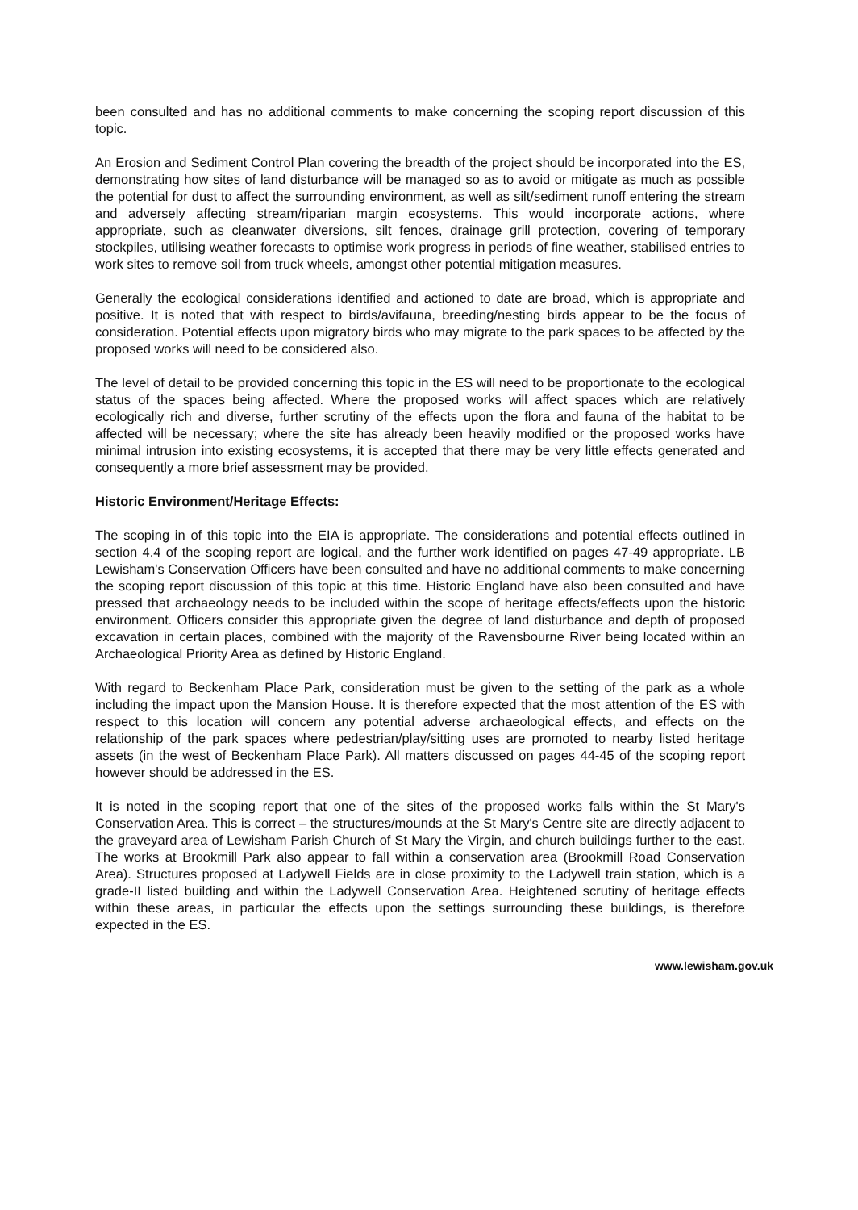been consulted and has no additional comments to make concerning the scoping report discussion of this topic.
An Erosion and Sediment Control Plan covering the breadth of the project should be incorporated into the ES, demonstrating how sites of land disturbance will be managed so as to avoid or mitigate as much as possible the potential for dust to affect the surrounding environment, as well as silt/sediment runoff entering the stream and adversely affecting stream/riparian margin ecosystems. This would incorporate actions, where appropriate, such as cleanwater diversions, silt fences, drainage grill protection, covering of temporary stockpiles, utilising weather forecasts to optimise work progress in periods of fine weather, stabilised entries to work sites to remove soil from truck wheels, amongst other potential mitigation measures.
Generally the ecological considerations identified and actioned to date are broad, which is appropriate and positive. It is noted that with respect to birds/avifauna, breeding/nesting birds appear to be the focus of consideration. Potential effects upon migratory birds who may migrate to the park spaces to be affected by the proposed works will need to be considered also.
The level of detail to be provided concerning this topic in the ES will need to be proportionate to the ecological status of the spaces being affected. Where the proposed works will affect spaces which are relatively ecologically rich and diverse, further scrutiny of the effects upon the flora and fauna of the habitat to be affected will be necessary; where the site has already been heavily modified or the proposed works have minimal intrusion into existing ecosystems, it is accepted that there may be very little effects generated and consequently a more brief assessment may be provided.
Historic Environment/Heritage Effects:
The scoping in of this topic into the EIA is appropriate. The considerations and potential effects outlined in section 4.4 of the scoping report are logical, and the further work identified on pages 47-49 appropriate. LB Lewisham's Conservation Officers have been consulted and have no additional comments to make concerning the scoping report discussion of this topic at this time. Historic England have also been consulted and have pressed that archaeology needs to be included within the scope of heritage effects/effects upon the historic environment. Officers consider this appropriate given the degree of land disturbance and depth of proposed excavation in certain places, combined with the majority of the Ravensbourne River being located within an Archaeological Priority Area as defined by Historic England.
With regard to Beckenham Place Park, consideration must be given to the setting of the park as a whole including the impact upon the Mansion House. It is therefore expected that the most attention of the ES with respect to this location will concern any potential adverse archaeological effects, and effects on the relationship of the park spaces where pedestrian/play/sitting uses are promoted to nearby listed heritage assets (in the west of Beckenham Place Park). All matters discussed on pages 44-45 of the scoping report however should be addressed in the ES.
It is noted in the scoping report that one of the sites of the proposed works falls within the St Mary's Conservation Area. This is correct – the structures/mounds at the St Mary's Centre site are directly adjacent to the graveyard area of Lewisham Parish Church of St Mary the Virgin, and church buildings further to the east. The works at Brookmill Park also appear to fall within a conservation area (Brookmill Road Conservation Area). Structures proposed at Ladywell Fields are in close proximity to the Ladywell train station, which is a grade-II listed building and within the Ladywell Conservation Area. Heightened scrutiny of heritage effects within these areas, in particular the effects upon the settings surrounding these buildings, is therefore expected in the ES.
www.lewisham.gov.uk